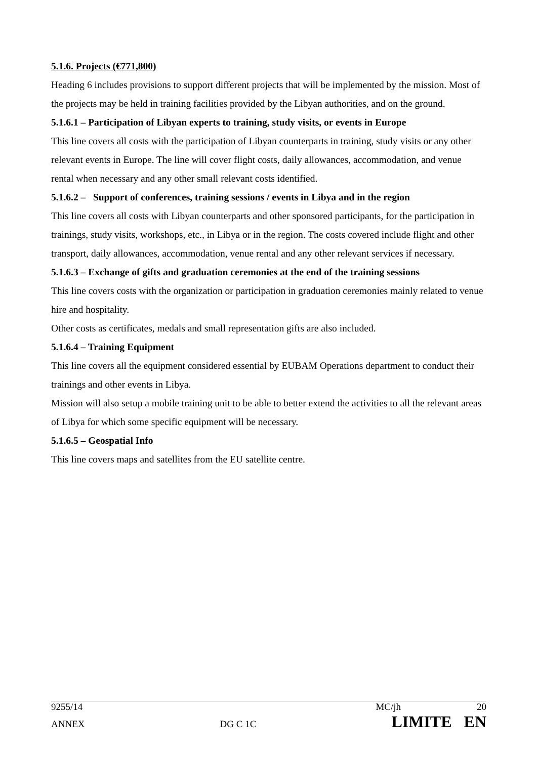5.1.6. Projects (€771,800)
Heading 6 includes provisions to support different projects that will be implemented by the mission. Most of the projects may be held in training facilities provided by the Libyan authorities, and on the ground.
5.1.6.1 – Participation of Libyan experts to training, study visits, or events in Europe
This line covers all costs with the participation of Libyan counterparts in training, study visits or any other relevant events in Europe. The line will cover flight costs, daily allowances, accommodation, and venue rental when necessary and any other small relevant costs identified.
5.1.6.2 – Support of conferences, training sessions / events in Libya and in the region
This line covers all costs with Libyan counterparts and other sponsored participants, for the participation in trainings, study visits, workshops, etc., in Libya or in the region. The costs covered include flight and other transport, daily allowances, accommodation, venue rental and any other relevant services if necessary.
5.1.6.3 – Exchange of gifts and graduation ceremonies at the end of the training sessions
This line covers costs with the organization or participation in graduation ceremonies mainly related to venue hire and hospitality.
Other costs as certificates, medals and small representation gifts are also included.
5.1.6.4 – Training Equipment
This line covers all the equipment considered essential by EUBAM Operations department to conduct their trainings and other events in Libya.
Mission will also setup a mobile training unit to be able to better extend the activities to all the relevant areas of Libya for which some specific equipment will be necessary.
5.1.6.5 – Geospatial Info
This line covers maps and satellites from the EU satellite centre.
9255/14 MC/jh 20
ANNEX DG C 1C LIMITE EN